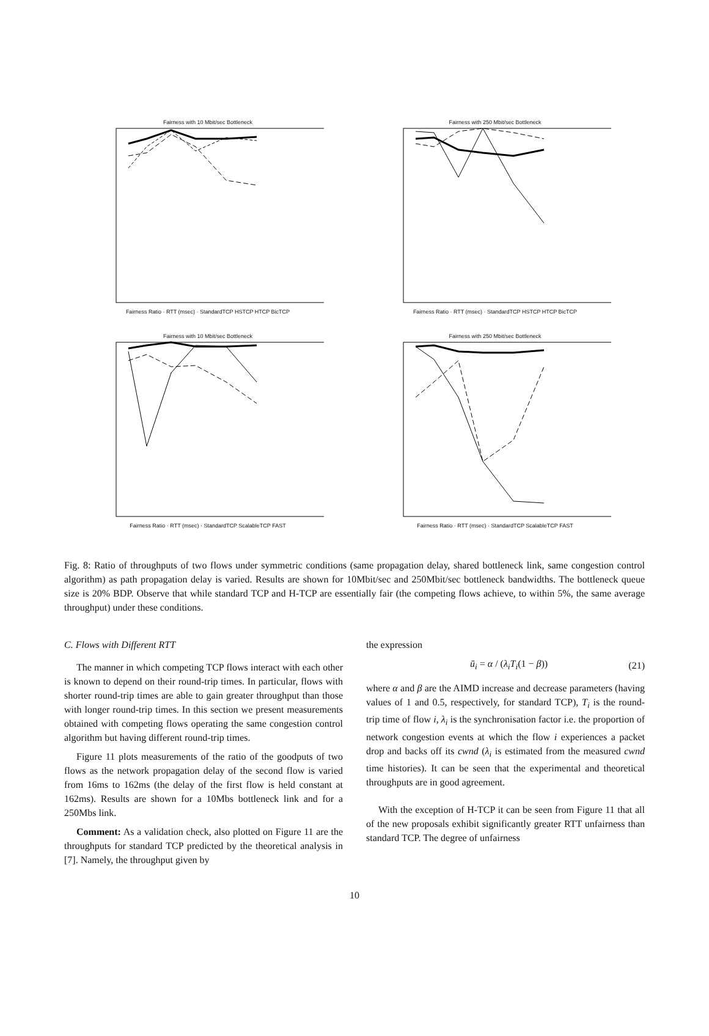Fairness with 10 Mbit/sec BottleneckFairness Ratio · RTT (msec) · StandardTCP HSTCP HTCP BicTCP
Fairness with 250 Mbit/sec BottleneckFairness Ratio · RTT (msec) · StandardTCP HSTCP HTCP BicTCP
Fairness with 10 Mbit/sec BottleneckFairness Ratio · RTT (msec) · StandardTCP ScalableTCP FAST
Fairness with 250 Mbit/sec BottleneckFairness Ratio · RTT (msec) · StandardTCP ScalableTCP FAST
Fig. 8: Ratio of throughputs of two flows under symmetric conditions (same propagation delay, shared bottleneck link, same congestion control algorithm) as path propagation delay is varied. Results are shown for 10Mbit/sec and 250Mbit/sec bottleneck bandwidths. The bottleneck queue size is 20% BDP. Observe that while standard TCP and H-TCP are essentially fair (the competing flows achieve, to within 5%, the same average throughput) under these conditions.
C. Flows with Different RTT
The manner in which competing TCP flows interact with each other is known to depend on their round-trip times. In particular, flows with shorter round-trip times are able to gain greater throughput than those with longer round-trip times. In this section we present measurements obtained with competing flows operating the same congestion control algorithm but having different round-trip times.
Figure 11 plots measurements of the ratio of the goodputs of two flows as the network propagation delay of the second flow is varied from 16ms to 162ms (the delay of the first flow is held constant at 162ms). Results are shown for a 10Mbs bottleneck link and for a 250Mbs link.
Comment: As a validation check, also plotted on Figure 11 are the throughputs for standard TCP predicted by the theoretical analysis in [7]. Namely, the throughput given by
the expression
ū<sub>i</sub> = α / (λ<sub>i</sub>T<sub>i</sub>(1 − β)) (21)
where α and β are the AIMD increase and decrease parameters (having values of 1 and 0.5, respectively, for standard TCP), T<sub>i</sub> is the round-trip time of flow i, λ<sub>i</sub> is the synchronisation factor i.e. the proportion of network congestion events at which the flow i experiences a packet drop and backs off its cwnd (λ<sub>i</sub> is estimated from the measured cwnd time histories). It can be seen that the experimental and theoretical throughputs are in good agreement.
With the exception of H-TCP it can be seen from Figure 11 that all of the new proposals exhibit significantly greater RTT unfairness than standard TCP. The degree of unfairness
10